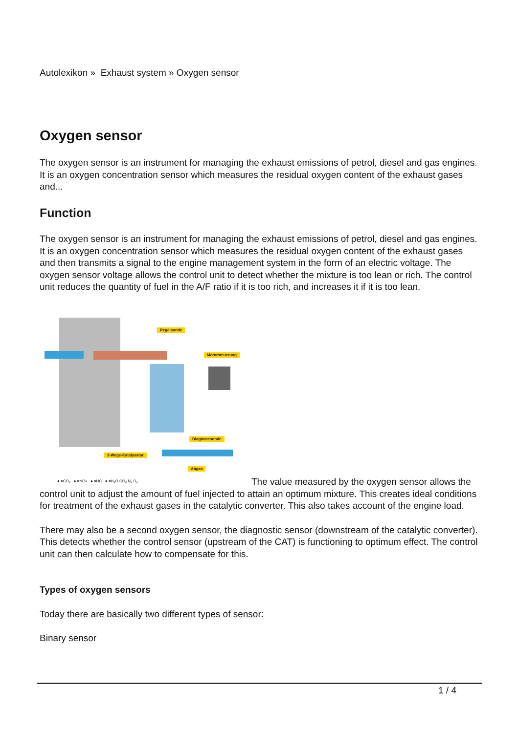Autolexikon » Exhaust system » Oxygen sensor
Oxygen sensor
The oxygen sensor is an instrument for managing the exhaust emissions of petrol, diesel and gas engines. It is an oxygen concentration sensor which measures the residual oxygen content of the exhaust gases and...
Function
The oxygen sensor is an instrument for managing the exhaust emissions of petrol, diesel and gas engines. It is an oxygen concentration sensor which measures the residual oxygen content of the exhaust gases and then transmits a signal to the engine management system in the form of an electric voltage. The oxygen sensor voltage allows the control unit to detect whether the mixture is too lean or rich. The control unit reduces the quantity of fuel in the A/F ratio if it is too rich, and increases it if it is too lean.
Regelsonde
Motorsteuerung
Diagnosesonde
3-Wege-Katalysator
Abgas
● =CO₂ ● =NOx ● =HC ● =H₂O CO₂ N₂ O₂
The value measured by the oxygen sensor allows the control unit to adjust the amount of fuel injected to attain an optimum mixture. This creates ideal conditions for treatment of the exhaust gases in the catalytic converter. This also takes account of the engine load.
There may also be a second oxygen sensor, the diagnostic sensor (downstream of the catalytic converter). This detects whether the control sensor (upstream of the CAT) is functioning to optimum effect. The control unit can then calculate how to compensate for this.
Types of oxygen sensors
Today there are basically two different types of sensor:
Binary sensor
1 / 4